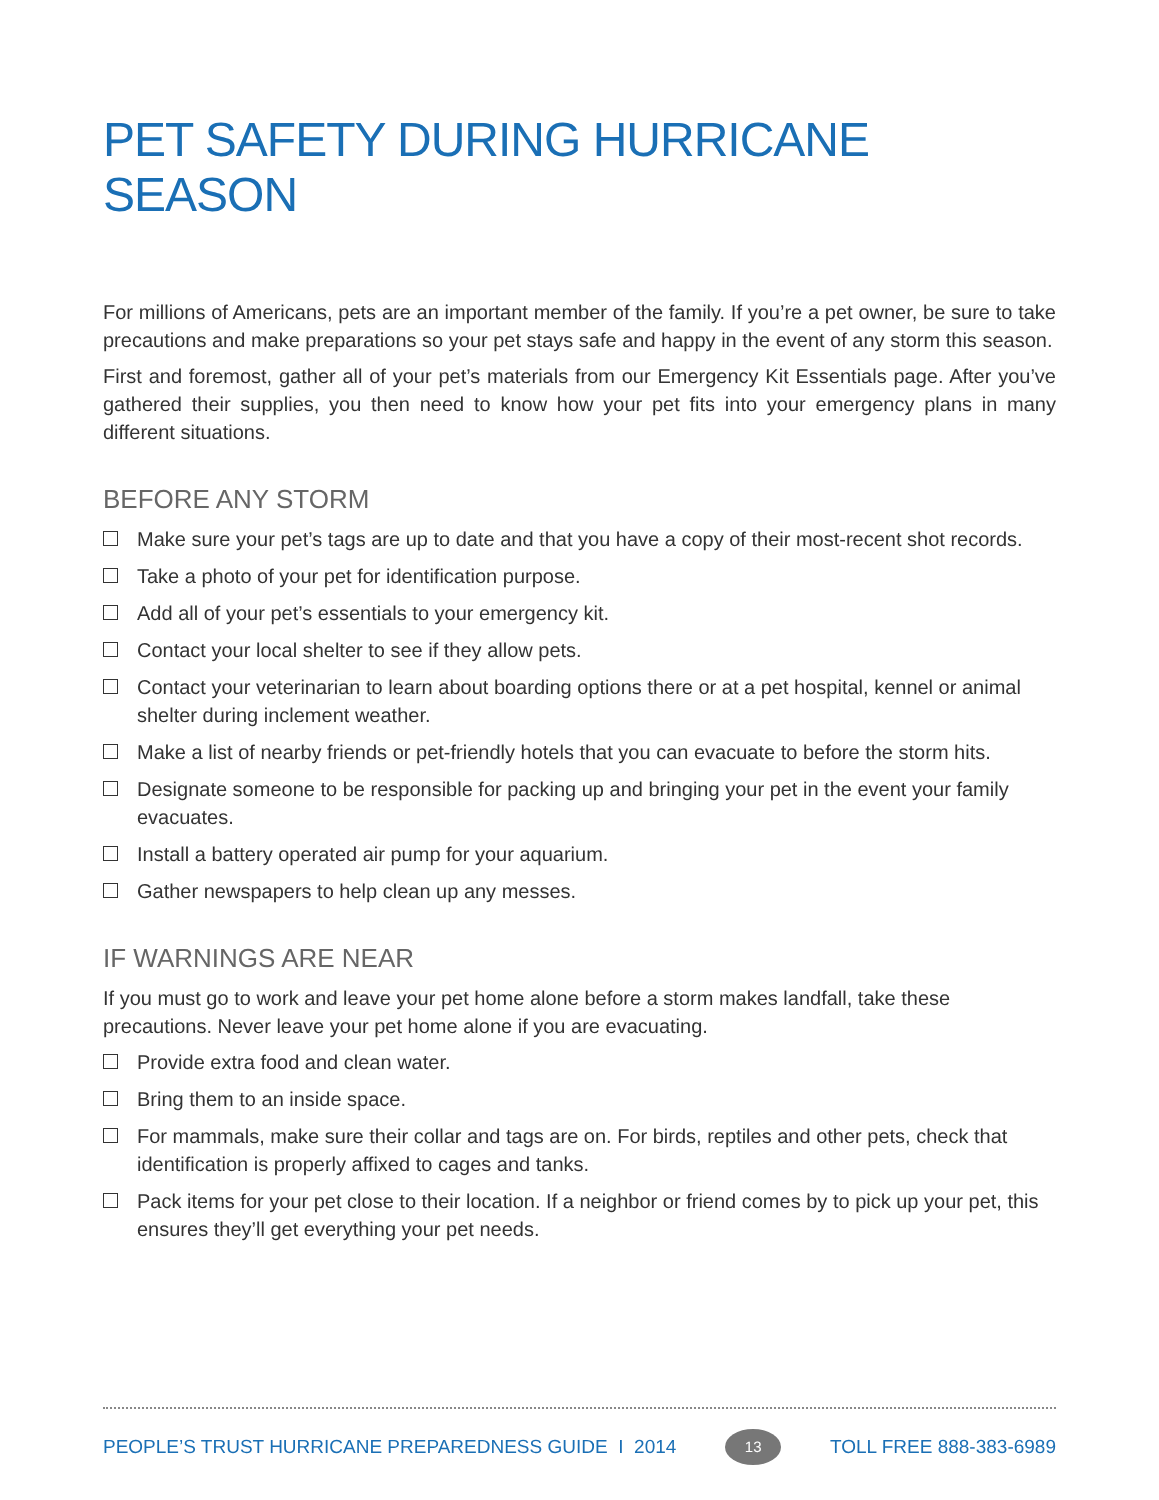PET SAFETY DURING HURRICANE SEASON
For millions of Americans, pets are an important member of the family. If you’re a pet owner, be sure to take precautions and make preparations so your pet stays safe and happy in the event of any storm this season.
First and foremost, gather all of your pet’s materials from our Emergency Kit Essentials page. After you’ve gathered their supplies, you then need to know how your pet fits into your emergency plans in many different situations.
BEFORE ANY STORM
Make sure your pet’s tags are up to date and that you have a copy of their most-recent shot records.
Take a photo of your pet for identification purpose.
Add all of your pet’s essentials to your emergency kit.
Contact your local shelter to see if they allow pets.
Contact your veterinarian to learn about boarding options there or at a pet hospital, kennel or animal shelter during inclement weather.
Make a list of nearby friends or pet-friendly hotels that you can evacuate to before the storm hits.
Designate someone to be responsible for packing up and bringing your pet in the event your family evacuates.
Install a battery operated air pump for your aquarium.
Gather newspapers to help clean up any messes.
IF WARNINGS ARE NEAR
If you must go to work and leave your pet home alone before a storm makes landfall, take these precautions. Never leave your pet home alone if you are evacuating.
Provide extra food and clean water.
Bring them to an inside space.
For mammals, make sure their collar and tags are on. For birds, reptiles and other pets, check that identification is properly affixed to cages and tanks.
Pack items for your pet close to their location. If a neighbor or friend comes by to pick up your pet, this ensures they’ll get everything your pet needs.
PEOPLE’S TRUST HURRICANE PREPAREDNESS GUIDE I 2014 13 TOLL FREE 888-383-6989